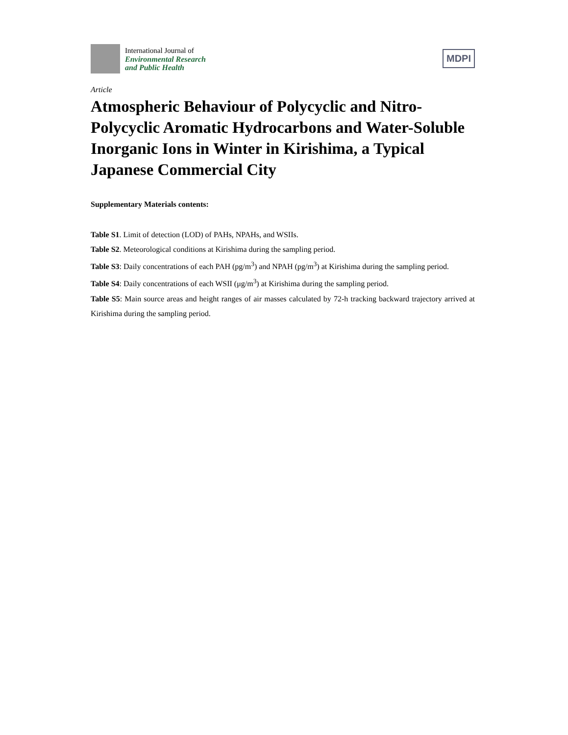International Journal of
Environmental Research
and Public Health
MDPI
Article
Atmospheric Behaviour of Polycyclic and Nitro-Polycyclic Aromatic Hydrocarbons and Water-Soluble Inorganic Ions in Winter in Kirishima, a Typical Japanese Commercial City
Supplementary Materials contents:
Table S1. Limit of detection (LOD) of PAHs, NPAHs, and WSIIs.
Table S2. Meteorological conditions at Kirishima during the sampling period.
Table S3: Daily concentrations of each PAH (pg/m<sup>3</sup>) and NPAH (pg/m<sup>3</sup>) at Kirishima during the sampling period.
Table S4: Daily concentrations of each WSII (μg/m<sup>3</sup>) at Kirishima during the sampling period.
Table S5: Main source areas and height ranges of air masses calculated by 72-h tracking backward trajectory arrived at Kirishima during the sampling period.